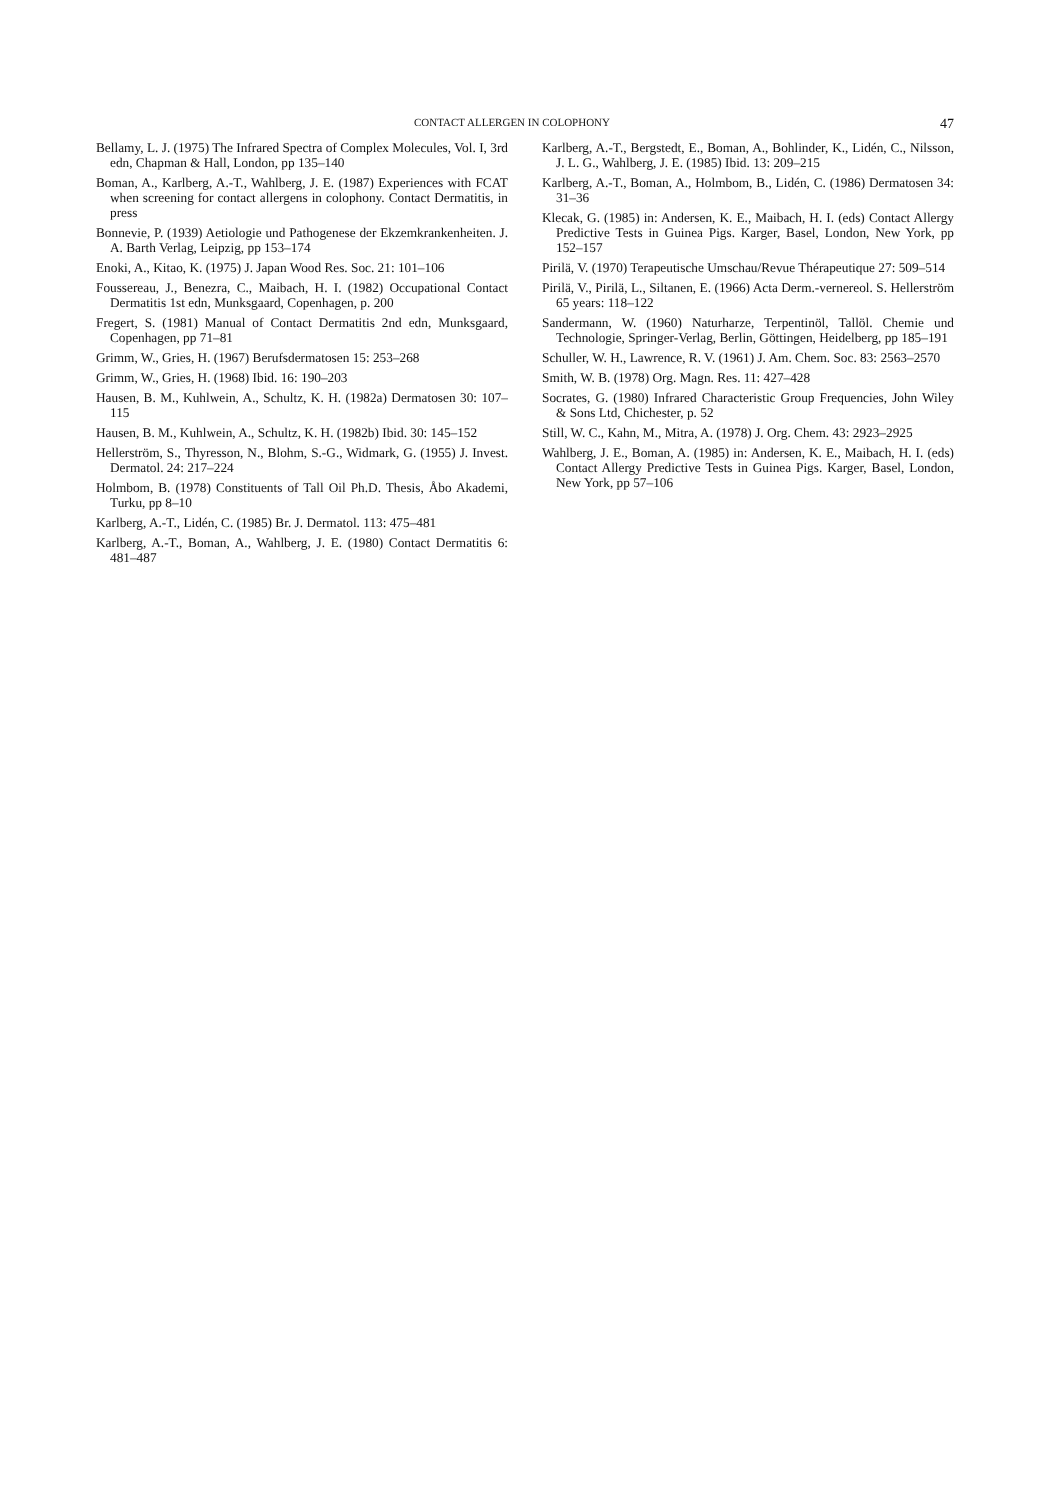CONTACT ALLERGEN IN COLOPHONY 47
Bellamy, L. J. (1975) The Infrared Spectra of Complex Molecules, Vol. I, 3rd edn, Chapman & Hall, London, pp 135–140
Boman, A., Karlberg, A.-T., Wahlberg, J. E. (1987) Experiences with FCAT when screening for contact allergens in colophony. Contact Dermatitis, in press
Bonnevie, P. (1939) Aetiologie und Pathogenese der Ekzemkrankenheiten. J. A. Barth Verlag, Leipzig, pp 153–174
Enoki, A., Kitao, K. (1975) J. Japan Wood Res. Soc. 21: 101–106
Foussereau, J., Benezra, C., Maibach, H. I. (1982) Occupational Contact Dermatitis 1st edn, Munksgaard, Copenhagen, p. 200
Fregert, S. (1981) Manual of Contact Dermatitis 2nd edn, Munksgaard, Copenhagen, pp 71–81
Grimm, W., Gries, H. (1967) Berufsdermatosen 15: 253–268
Grimm, W., Gries, H. (1968) Ibid. 16: 190–203
Hausen, B. M., Kuhlwein, A., Schultz, K. H. (1982a) Dermatosen 30: 107–115
Hausen, B. M., Kuhlwein, A., Schultz, K. H. (1982b) Ibid. 30: 145–152
Hellerström, S., Thyresson, N., Blohm, S.-G., Widmark, G. (1955) J. Invest. Dermatol. 24: 217–224
Holmbom, B. (1978) Constituents of Tall Oil Ph.D. Thesis, Åbo Akademi, Turku, pp 8–10
Karlberg, A.-T., Lidén, C. (1985) Br. J. Dermatol. 113: 475–481
Karlberg, A.-T., Boman, A., Wahlberg, J. E. (1980) Contact Dermatitis 6: 481–487
Karlberg, A.-T., Bergstedt, E., Boman, A., Bohlinder, K., Lidén, C., Nilsson, J. L. G., Wahlberg, J. E. (1985) Ibid. 13: 209–215
Karlberg, A.-T., Boman, A., Holmbom, B., Lidén, C. (1986) Dermatosen 34: 31–36
Klecak, G. (1985) in: Andersen, K. E., Maibach, H. I. (eds) Contact Allergy Predictive Tests in Guinea Pigs. Karger, Basel, London, New York, pp 152–157
Pirilä, V. (1970) Terapeutische Umschau/Revue Thérapeutique 27: 509–514
Pirilä, V., Pirilä, L., Siltanen, E. (1966) Acta Derm.-vernereol. S. Hellerström 65 years: 118–122
Sandermann, W. (1960) Naturharze, Terpentinöl, Tallöl. Chemie und Technologie, Springer-Verlag, Berlin, Göttingen, Heidelberg, pp 185–191
Schuller, W. H., Lawrence, R. V. (1961) J. Am. Chem. Soc. 83: 2563–2570
Smith, W. B. (1978) Org. Magn. Res. 11: 427–428
Socrates, G. (1980) Infrared Characteristic Group Frequencies, John Wiley & Sons Ltd, Chichester, p. 52
Still, W. C., Kahn, M., Mitra, A. (1978) J. Org. Chem. 43: 2923–2925
Wahlberg, J. E., Boman, A. (1985) in: Andersen, K. E., Maibach, H. I. (eds) Contact Allergy Predictive Tests in Guinea Pigs. Karger, Basel, London, New York, pp 57–106